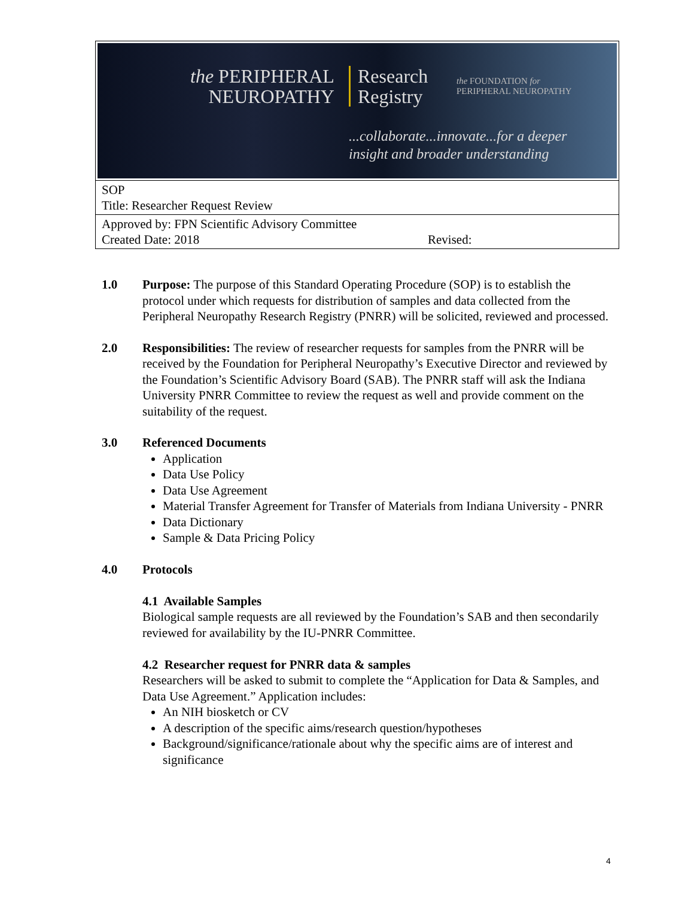the PERIPHERAL
NEUROPATHY
Research
Registry
the FOUNDATION for
PERIPHERAL NEUROPATHY
...collaborate...innovate...for a deeper
insight and broader understanding
SOP
Title: Researcher Request Review
Approved by: FPN Scientific Advisory Committee
Created Date: 2018 Revised:
1.0 Purpose: The purpose of this Standard Operating Procedure (SOP) is to establish the protocol under which requests for distribution of samples and data collected from the Peripheral Neuropathy Research Registry (PNRR) will be solicited, reviewed and processed.
2.0 Responsibilities: The review of researcher requests for samples from the PNRR will be received by the Foundation for Peripheral Neuropathy’s Executive Director and reviewed by the Foundation’s Scientific Advisory Board (SAB). The PNRR staff will ask the Indiana University PNRR Committee to review the request as well and provide comment on the suitability of the request.
3.0 Referenced Documents
Application
Data Use Policy
Data Use Agreement
Material Transfer Agreement for Transfer of Materials from Indiana University - PNRR
Data Dictionary
Sample & Data Pricing Policy
4.0 Protocols
4.1 Available Samples
Biological sample requests are all reviewed by the Foundation’s SAB and then secondarily reviewed for availability by the IU-PNRR Committee.
4.2 Researcher request for PNRR data & samples
Researchers will be asked to submit to complete the “Application for Data & Samples, and Data Use Agreement.” Application includes:
An NIH biosketch or CV
A description of the specific aims/research question/hypotheses
Background/significance/rationale about why the specific aims are of interest and significance
4